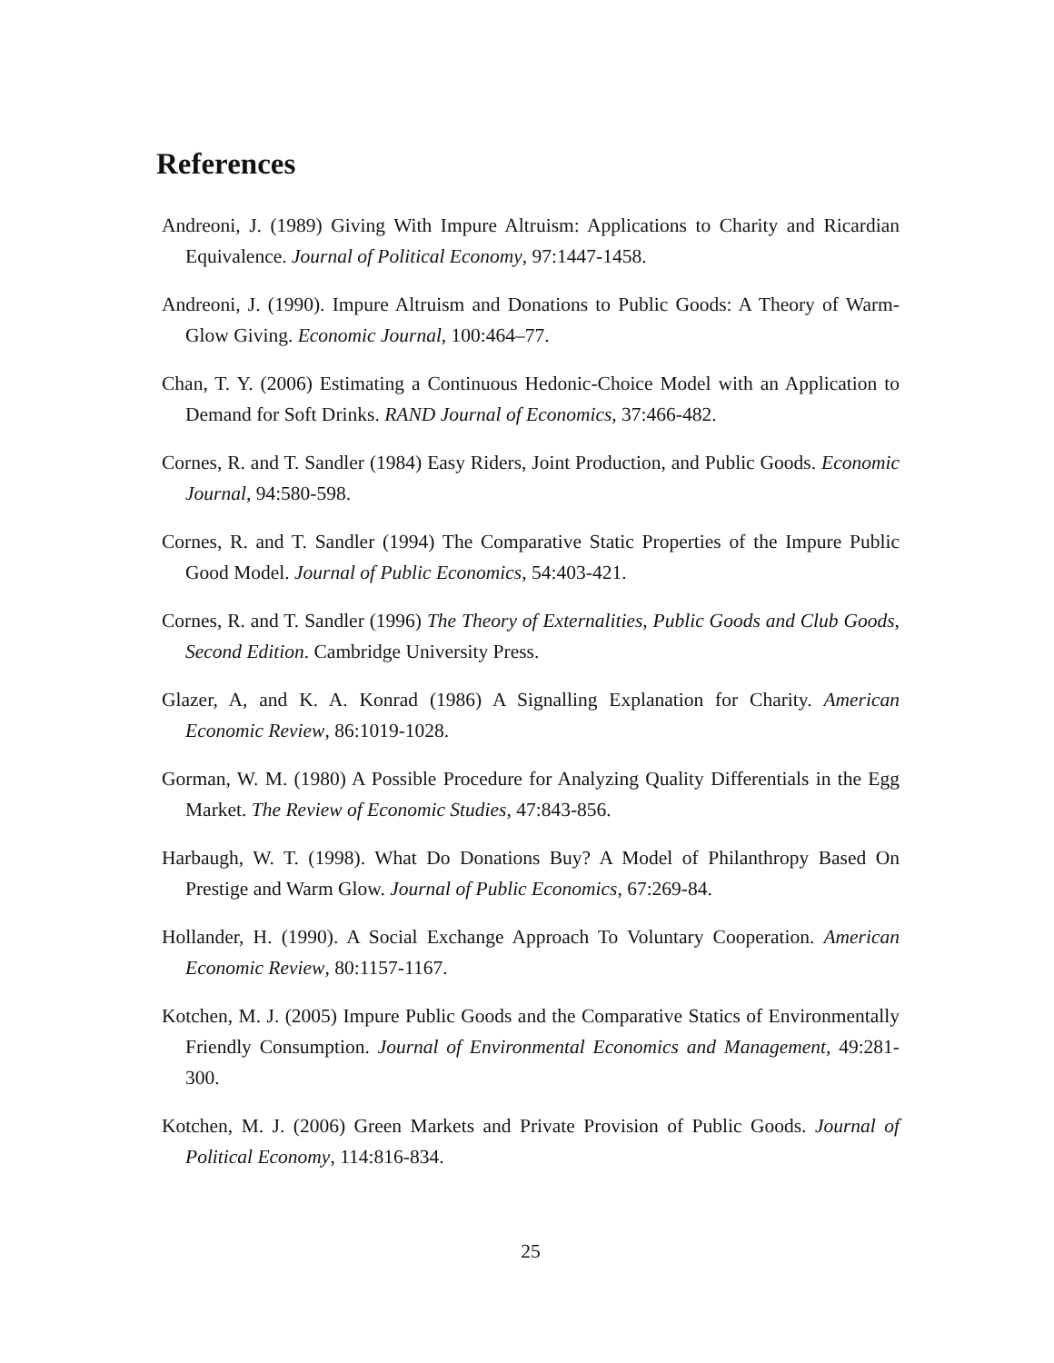References
Andreoni, J. (1989) Giving With Impure Altruism: Applications to Charity and Ricardian Equivalence. Journal of Political Economy, 97:1447-1458.
Andreoni, J. (1990). Impure Altruism and Donations to Public Goods: A Theory of Warm-Glow Giving. Economic Journal, 100:464–77.
Chan, T. Y. (2006) Estimating a Continuous Hedonic-Choice Model with an Application to Demand for Soft Drinks. RAND Journal of Economics, 37:466-482.
Cornes, R. and T. Sandler (1984) Easy Riders, Joint Production, and Public Goods. Economic Journal, 94:580-598.
Cornes, R. and T. Sandler (1994) The Comparative Static Properties of the Impure Public Good Model. Journal of Public Economics, 54:403-421.
Cornes, R. and T. Sandler (1996) The Theory of Externalities, Public Goods and Club Goods, Second Edition. Cambridge University Press.
Glazer, A, and K. A. Konrad (1986) A Signalling Explanation for Charity. American Economic Review, 86:1019-1028.
Gorman, W. M. (1980) A Possible Procedure for Analyzing Quality Differentials in the Egg Market. The Review of Economic Studies, 47:843-856.
Harbaugh, W. T. (1998). What Do Donations Buy? A Model of Philanthropy Based On Prestige and Warm Glow. Journal of Public Economics, 67:269-84.
Hollander, H. (1990). A Social Exchange Approach To Voluntary Cooperation. American Economic Review, 80:1157-1167.
Kotchen, M. J. (2005) Impure Public Goods and the Comparative Statics of Environmentally Friendly Consumption. Journal of Environmental Economics and Management, 49:281-300.
Kotchen, M. J. (2006) Green Markets and Private Provision of Public Goods. Journal of Political Economy, 114:816-834.
25